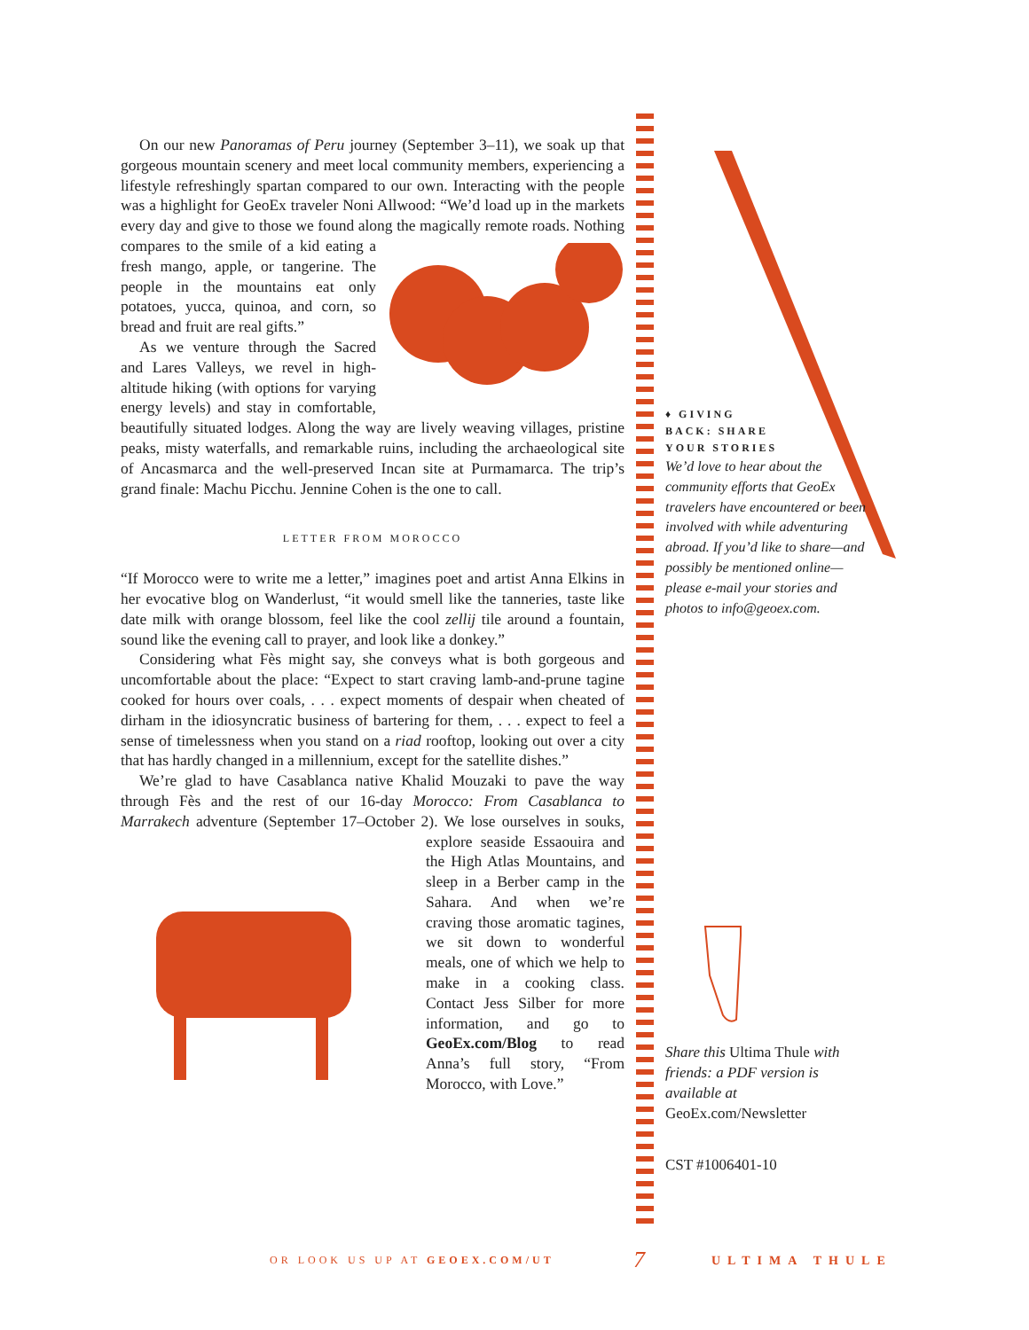On our new Panoramas of Peru journey (September 3–11), we soak up that gorgeous mountain scenery and meet local community members, experiencing a lifestyle refreshingly spartan compared to our own. Interacting with the people was a highlight for GeoEx traveler Noni Allwood: “We’d load up in the markets every day and give to those we found along the magically remote roads. Nothing compares to the smile of a kid eating a fresh mango, apple, or tangerine. The people in the mountains eat only potatoes, yucca, quinoa, and corn, so bread and fruit are real gifts.”
As we venture through the Sacred and Lares Valleys, we revel in high-altitude hiking (with options for varying energy levels) and stay in comfortable, beautifully situated lodges. Along the way are lively weaving villages, pristine peaks, misty waterfalls, and remarkable ruins, including the archaeological site of Ancasmarca and the well-preserved Incan site at Purmamarca. The trip’s grand finale: Machu Picchu. Jennine Cohen is the one to call.
LETTER FROM MOROCCO
“If Morocco were to write me a letter,” imagines poet and artist Anna Elkins in her evocative blog on Wanderlust, “it would smell like the tanneries, taste like date milk with orange blossom, feel like the cool zellij tile around a fountain, sound like the evening call to prayer, and look like a donkey.”
Considering what Fès might say, she conveys what is both gorgeous and uncomfortable about the place: “Expect to start craving lamb-and-prune tagine cooked for hours over coals, . . . expect moments of despair when cheated of dirham in the idiosyncratic business of bartering for them, . . . expect to feel a sense of timelessness when you stand on a riad rooftop, looking out over a city that has hardly changed in a millennium, except for the satellite dishes.”
We’re glad to have Casablanca native Khalid Mouzaki to pave the way through Fès and the rest of our 16-day Morocco: From Casablanca to Marrakech adventure (September 17–October 2). We lose ourselves in souks, explore seaside Essaouira and the High Atlas Mountains, and sleep in a Berber camp in the Sahara. And when we’re craving those aromatic tagines, we sit down to wonderful meals, one of which we help to make in a cooking class. Contact Jess Silber for more information, and go to GeoEx.com/Blog to read Anna’s full story, “From Morocco, with Love.”
♦ GIVING
BACK: SHARE
YOUR STORIES
We’d love to hear about the community efforts that GeoEx travelers have encountered or been involved with while adventuring abroad. If you’d like to share—and possibly be mentioned online—please e-mail your stories and photos to info@geoex.com.
Share this Ultima Thule with friends: a PDF version is available at GeoEx.com/Newsletter
CST #1006401-10
OR LOOK US UP AT GEOEX.COM/UT 7 ULTIMA THULE